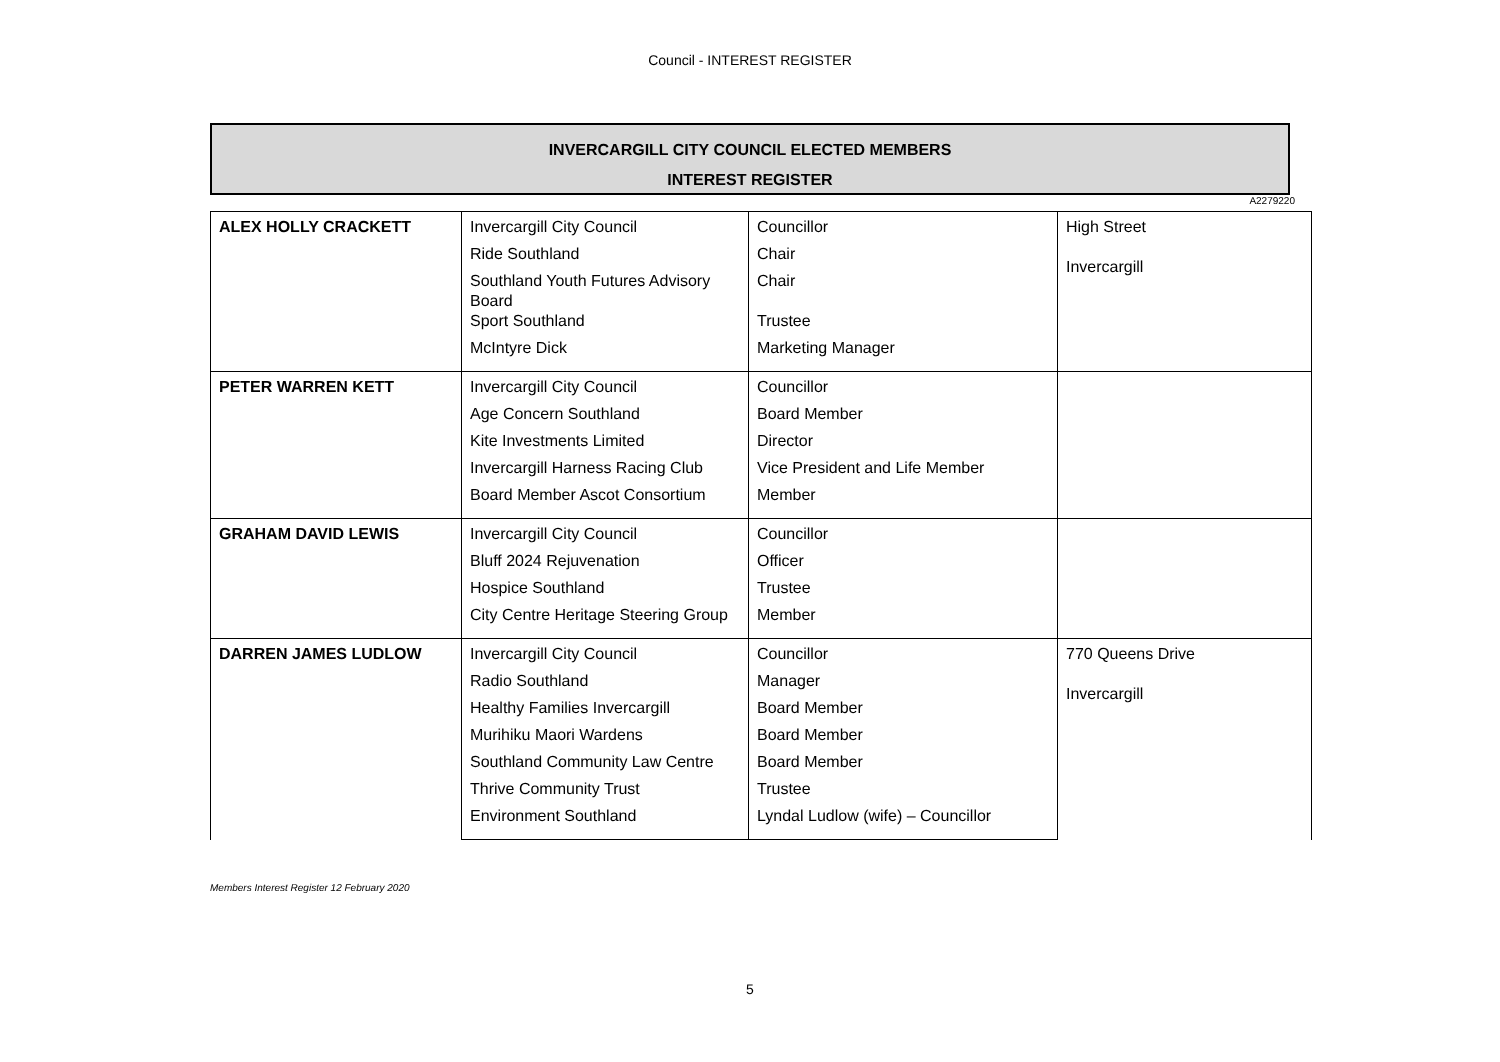Council - INTEREST REGISTER
INVERCARGILL CITY COUNCIL ELECTED MEMBERS
INTEREST REGISTER
A2279220
| ALEX HOLLY CRACKETT | Invercargill City Council | Councillor | High Street Invercargill |
| | Ride Southland | Chair | |
| | Southland Youth Futures Advisory Board | Chair | |
| | Sport Southland | Trustee | |
| | McIntyre Dick | Marketing Manager | |
| PETER WARREN KETT | Invercargill City Council | Councillor | |
| | Age Concern Southland | Board Member | |
| | Kite Investments Limited | Director | |
| | Invercargill Harness Racing Club | Vice President and Life Member | |
| | Board Member Ascot Consortium | Member | |
| GRAHAM DAVID LEWIS | Invercargill City Council | Councillor | |
| | Bluff 2024 Rejuvenation | Officer | |
| | Hospice Southland | Trustee | |
| | City Centre Heritage Steering Group | Member | |
| DARREN JAMES LUDLOW | Invercargill City Council | Councillor | 770 Queens Drive Invercargill |
| | Radio Southland | Manager | |
| | Healthy Families Invercargill | Board Member | |
| | Murihiku Maori Wardens | Board Member | |
| | Southland Community Law Centre | Board Member | |
| | Thrive Community Trust | Trustee | |
| | Environment Southland | Lyndal Ludlow (wife) – Councillor | |
Members Interest Register 12 February 2020
5